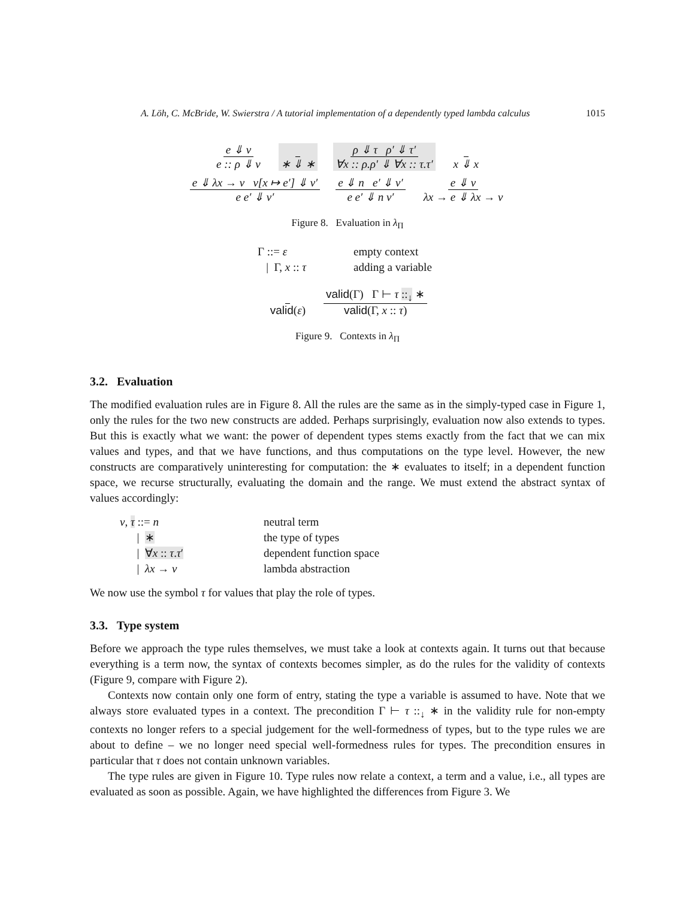A. Löh, C. McBride, W. Swierstra / A tutorial implementation of a dependently typed lambda calculus 1015
e ⇓ v
e :: ρ ⇓ v
∗ ⇓ ∗
ρ ⇓ τ ρ′ ⇓ τ′
∀x :: ρ.ρ′ ⇓ ∀x :: τ.τ′
x ⇓ x
e ⇓ λx → v v[x ↦ e′] ⇓ v′
e e′ ⇓ v′
e ⇓ n e′ ⇓ v′
e e′ ⇓ n v′
e ⇓ v
λx → e ⇓ λx → v
Figure 8. Evaluation in λ<sub>Π</sub>
Γ ::= ε
empty context
| Γ, x :: τ
adding a variable
valid(ε)
valid(Γ) Γ ⊢ τ ::<sub>↓</sub> ∗
valid(Γ, x :: τ)
Figure 9. Contexts in λ<sub>Π</sub>
3.2. Evaluation
The modified evaluation rules are in Figure 8. All the rules are the same as in the simply-typed case in Figure 1, only the rules for the two new constructs are added. Perhaps surprisingly, evaluation now also extends to types. But this is exactly what we want: the power of dependent types stems exactly from the fact that we can mix values and types, and that we have functions, and thus computations on the type level. However, the new constructs are comparatively uninteresting for computation: the ∗ evaluates to itself; in a dependent function space, we recurse structurally, evaluating the domain and the range. We must extend the abstract syntax of values accordingly:
v, τ ::= n
neutral term
| ∗
the type of types
| ∀x :: τ.τ′
dependent function space
| λx → v
lambda abstraction
We now use the symbol τ for values that play the role of types.
3.3. Type system
Before we approach the type rules themselves, we must take a look at contexts again. It turns out that because everything is a term now, the syntax of contexts becomes simpler, as do the rules for the validity of contexts (Figure 9, compare with Figure 2).
Contexts now contain only one form of entry, stating the type a variable is assumed to have. Note that we always store evaluated types in a context. The precondition Γ ⊢ τ ::<sub>↓</sub> ∗ in the validity rule for non-empty contexts no longer refers to a special judgement for the well-formedness of types, but to the type rules we are about to define – we no longer need special well-formedness rules for types. The precondition ensures in particular that τ does not contain unknown variables.
The type rules are given in Figure 10. Type rules now relate a context, a term and a value, i.e., all types are evaluated as soon as possible. Again, we have highlighted the differences from Figure 3. We